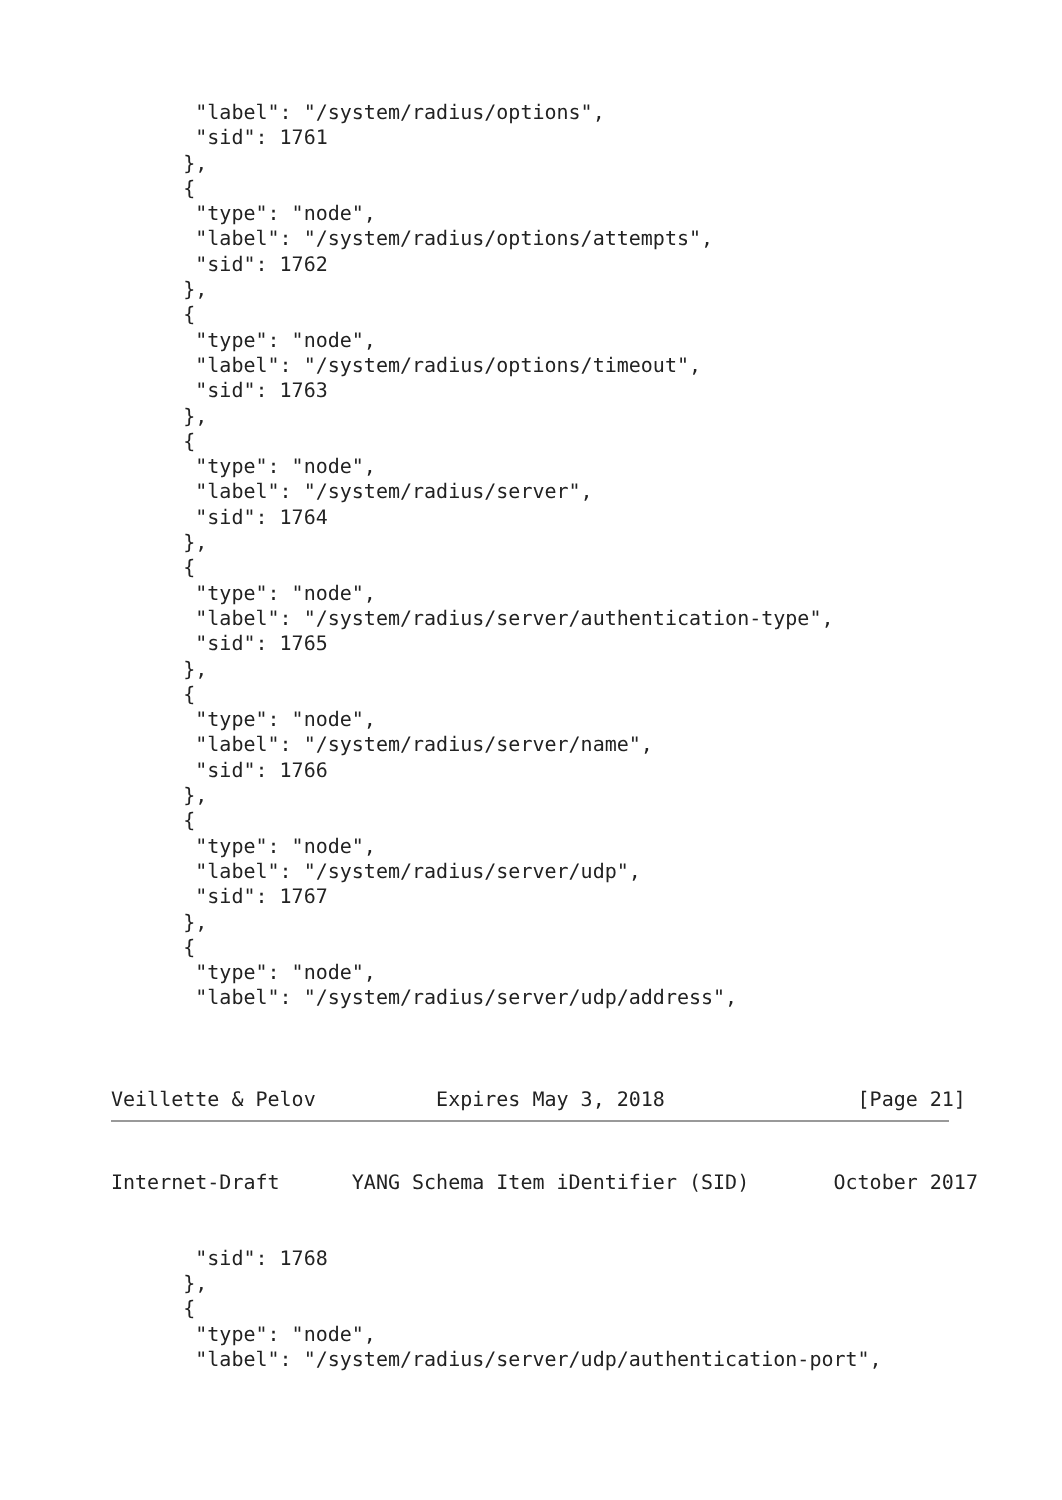"label": "/system/radius/options",
       "sid": 1761
      },
      {
       "type": "node",
       "label": "/system/radius/options/attempts",
       "sid": 1762
      },
      {
       "type": "node",
       "label": "/system/radius/options/timeout",
       "sid": 1763
      },
      {
       "type": "node",
       "label": "/system/radius/server",
       "sid": 1764
      },
      {
       "type": "node",
       "label": "/system/radius/server/authentication-type",
       "sid": 1765
      },
      {
       "type": "node",
       "label": "/system/radius/server/name",
       "sid": 1766
      },
      {
       "type": "node",
       "label": "/system/radius/server/udp",
       "sid": 1767
      },
      {
       "type": "node",
       "label": "/system/radius/server/udp/address",



Veillette & Pelov          Expires May 3, 2018                [Page 21]
Internet-Draft      YANG Schema Item iDentifier (SID)       October 2017


       "sid": 1768
      },
      {
       "type": "node",
       "label": "/system/radius/server/udp/authentication-port",